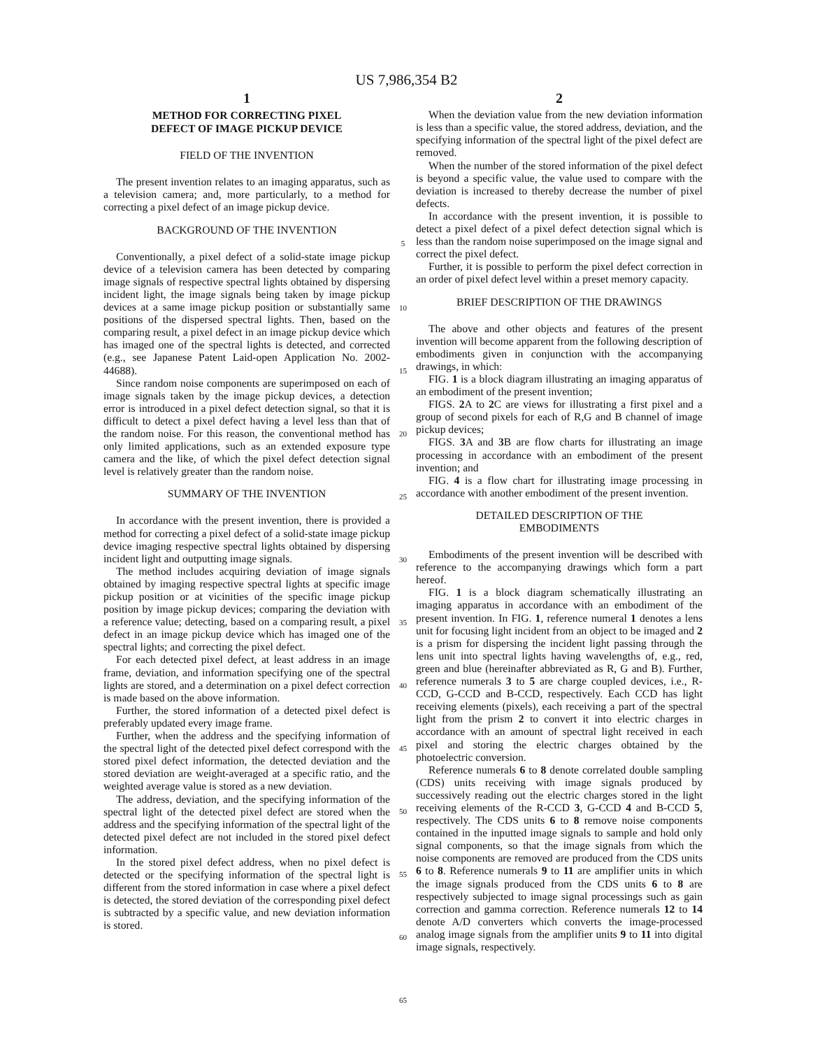US 7,986,354 B2
1
METHOD FOR CORRECTING PIXEL
DEFECT OF IMAGE PICKUP DEVICE
FIELD OF THE INVENTION
The present invention relates to an imaging apparatus, such as a television camera; and, more particularly, to a method for correcting a pixel defect of an image pickup device.
BACKGROUND OF THE INVENTION
Conventionally, a pixel defect of a solid-state image pickup device of a television camera has been detected by comparing image signals of respective spectral lights obtained by dispersing incident light, the image signals being taken by image pickup devices at a same image pickup position or substantially same positions of the dispersed spectral lights. Then, based on the comparing result, a pixel defect in an image pickup device which has imaged one of the spectral lights is detected, and corrected (e.g., see Japanese Patent Laid-open Application No. 2002-44688).
Since random noise components are superimposed on each of image signals taken by the image pickup devices, a detection error is introduced in a pixel defect detection signal, so that it is difficult to detect a pixel defect having a level less than that of the random noise. For this reason, the conventional method has only limited applications, such as an extended exposure type camera and the like, of which the pixel defect detection signal level is relatively greater than the random noise.
SUMMARY OF THE INVENTION
In accordance with the present invention, there is provided a method for correcting a pixel defect of a solid-state image pickup device imaging respective spectral lights obtained by dispersing incident light and outputting image signals.
The method includes acquiring deviation of image signals obtained by imaging respective spectral lights at specific image pickup position or at vicinities of the specific image pickup position by image pickup devices; comparing the deviation with a reference value; detecting, based on a comparing result, a pixel defect in an image pickup device which has imaged one of the spectral lights; and correcting the pixel defect.
For each detected pixel defect, at least address in an image frame, deviation, and information specifying one of the spectral lights are stored, and a determination on a pixel defect correction is made based on the above information.
Further, the stored information of a detected pixel defect is preferably updated every image frame.
Further, when the address and the specifying information of the spectral light of the detected pixel defect correspond with the stored pixel defect information, the detected deviation and the stored deviation are weight-averaged at a specific ratio, and the weighted average value is stored as a new deviation.
The address, deviation, and the specifying information of the spectral light of the detected pixel defect are stored when the address and the specifying information of the spectral light of the detected pixel defect are not included in the stored pixel defect information.
In the stored pixel defect address, when no pixel defect is detected or the specifying information of the spectral light is different from the stored information in case where a pixel defect is detected, the stored deviation of the corresponding pixel defect is subtracted by a specific value, and new deviation information is stored.
5
10
15
20
25
30
35
40
45
50
55
60
65
2
When the deviation value from the new deviation information is less than a specific value, the stored address, deviation, and the specifying information of the spectral light of the pixel defect are removed.
When the number of the stored information of the pixel defect is beyond a specific value, the value used to compare with the deviation is increased to thereby decrease the number of pixel defects.
In accordance with the present invention, it is possible to detect a pixel defect of a pixel defect detection signal which is less than the random noise superimposed on the image signal and correct the pixel defect.
Further, it is possible to perform the pixel defect correction in an order of pixel defect level within a preset memory capacity.
BRIEF DESCRIPTION OF THE DRAWINGS
The above and other objects and features of the present invention will become apparent from the following description of embodiments given in conjunction with the accompanying drawings, in which:
FIG. 1 is a block diagram illustrating an imaging apparatus of an embodiment of the present invention;
FIGS. 2 A to 2 C are views for illustrating a first pixel and a group of second pixels for each of R,G and B channel of image pickup devices;
FIGS. 3 A and 3 B are flow charts for illustrating an image processing in accordance with an embodiment of the present invention; and
FIG. 4 is a flow chart for illustrating image processing in accordance with another embodiment of the present invention.
DETAILED DESCRIPTION OF THE
EMBODIMENTS
Embodiments of the present invention will be described with reference to the accompanying drawings which form a part hereof.
FIG. 1 is a block diagram schematically illustrating an imaging apparatus in accordance with an embodiment of the present invention. In FIG. 1, reference numeral 1 denotes a lens unit for focusing light incident from an object to be imaged and 2 is a prism for dispersing the incident light passing through the lens unit into spectral lights having wavelengths of, e.g., red, green and blue (hereinafter abbreviated as R, G and B). Further, reference numerals 3 to 5 are charge coupled devices, i.e., R-CCD, G-CCD and B-CCD, respectively. Each CCD has light receiving elements (pixels), each receiving a part of the spectral light from the prism 2 to convert it into electric charges in accordance with an amount of spectral light received in each pixel and storing the electric charges obtained by the photoelectric conversion.
Reference numerals 6 to 8 denote correlated double sampling (CDS) units receiving with image signals produced by successively reading out the electric charges stored in the light receiving elements of the R-CCD 3, G-CCD 4 and B-CCD 5, respectively. The CDS units 6 to 8 remove noise components contained in the inputted image signals to sample and hold only signal components, so that the image signals from which the noise components are removed are produced from the CDS units 6 to 8. Reference numerals 9 to 11 are amplifier units in which the image signals produced from the CDS units 6 to 8 are respectively subjected to image signal processings such as gain correction and gamma correction. Reference numerals 12 to 14 denote A/D converters which converts the image-processed analog image signals from the amplifier units 9 to 11 into digital image signals, respectively.